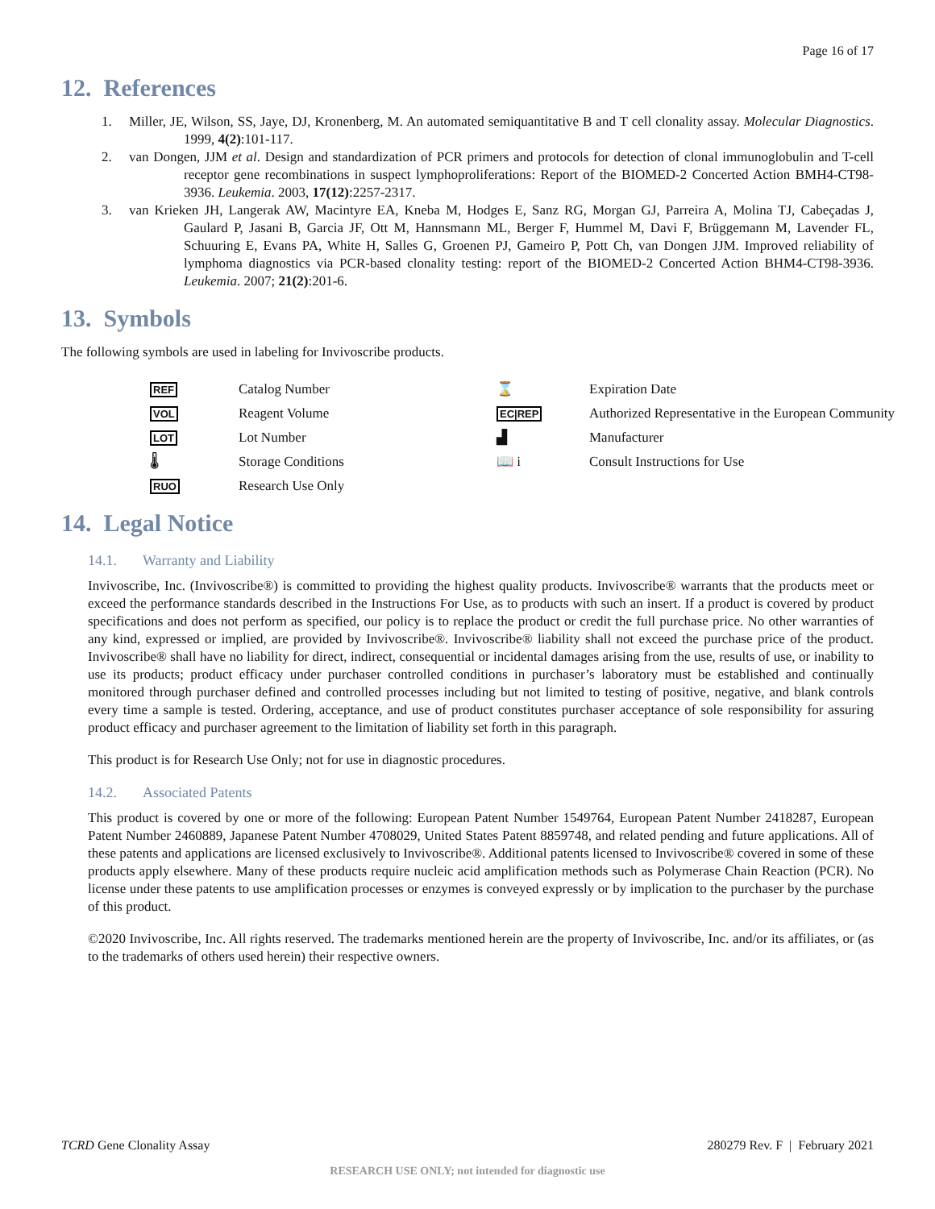Page 16 of 17
12. References
1. Miller, JE, Wilson, SS, Jaye, DJ, Kronenberg, M. An automated semiquantitative B and T cell clonality assay. Molecular Diagnostics. 1999, 4(2):101-117.
2. van Dongen, JJM et al. Design and standardization of PCR primers and protocols for detection of clonal immunoglobulin and T-cell receptor gene recombinations in suspect lymphoproliferations: Report of the BIOMED-2 Concerted Action BMH4-CT98-3936. Leukemia. 2003, 17(12):2257-2317.
3. van Krieken JH, Langerak AW, Macintyre EA, Kneba M, Hodges E, Sanz RG, Morgan GJ, Parreira A, Molina TJ, Cabeçadas J, Gaulard P, Jasani B, Garcia JF, Ott M, Hannsmann ML, Berger F, Hummel M, Davi F, Brüggemann M, Lavender FL, Schuuring E, Evans PA, White H, Salles G, Groenen PJ, Gameiro P, Pott Ch, van Dongen JJM. Improved reliability of lymphoma diagnostics via PCR-based clonality testing: report of the BIOMED-2 Concerted Action BHM4-CT98-3936. Leukemia. 2007; 21(2):201-6.
13. Symbols
The following symbols are used in labeling for Invivoscribe products.
REF
Catalog Number
⌛
Expiration Date
VOL
Reagent Volume
EC|REP
Authorized Representative in the European Community
LOT
Lot Number
▟
Manufacturer
🌡
Storage Conditions
📖 i
Consult Instructions for Use
RUO
Research Use Only
14. Legal Notice
14.1. Warranty and Liability
Invivoscribe, Inc. (Invivoscribe®) is committed to providing the highest quality products. Invivoscribe® warrants that the products meet or exceed the performance standards described in the Instructions For Use, as to products with such an insert. If a product is covered by product specifications and does not perform as specified, our policy is to replace the product or credit the full purchase price. No other warranties of any kind, expressed or implied, are provided by Invivoscribe®. Invivoscribe® liability shall not exceed the purchase price of the product. Invivoscribe® shall have no liability for direct, indirect, consequential or incidental damages arising from the use, results of use, or inability to use its products; product efficacy under purchaser controlled conditions in purchaser’s laboratory must be established and continually monitored through purchaser defined and controlled processes including but not limited to testing of positive, negative, and blank controls every time a sample is tested. Ordering, acceptance, and use of product constitutes purchaser acceptance of sole responsibility for assuring product efficacy and purchaser agreement to the limitation of liability set forth in this paragraph.
This product is for Research Use Only; not for use in diagnostic procedures.
14.2. Associated Patents
This product is covered by one or more of the following: European Patent Number 1549764, European Patent Number 2418287, European Patent Number 2460889, Japanese Patent Number 4708029, United States Patent 8859748, and related pending and future applications. All of these patents and applications are licensed exclusively to Invivoscribe®. Additional patents licensed to Invivoscribe® covered in some of these products apply elsewhere. Many of these products require nucleic acid amplification methods such as Polymerase Chain Reaction (PCR). No license under these patents to use amplification processes or enzymes is conveyed expressly or by implication to the purchaser by the purchase of this product.
©2020 Invivoscribe, Inc. All rights reserved. The trademarks mentioned herein are the property of Invivoscribe, Inc. and/or its affiliates, or (as to the trademarks of others used herein) their respective owners.
TCRD Gene Clonality Assay 280279 Rev. F | February 2021
RESEARCH USE ONLY; not intended for diagnostic use